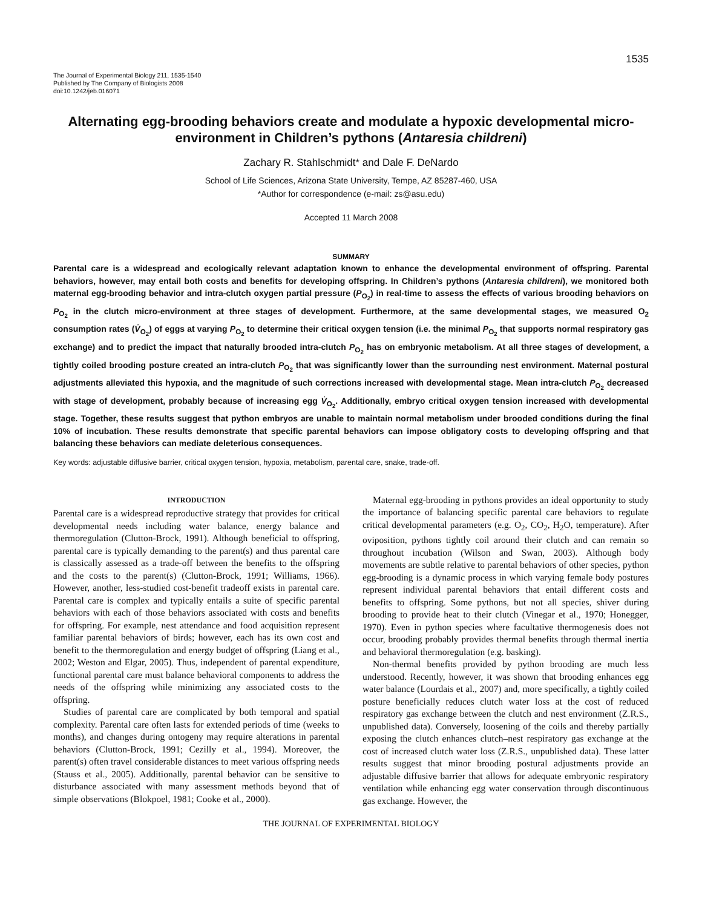1535
The Journal of Experimental Biology 211, 1535-1540
Published by The Company of Biologists 2008
doi:10.1242/jeb.016071
Alternating egg-brooding behaviors create and modulate a hypoxic developmental micro-environment in Children’s pythons (Antaresia childreni)
Zachary R. Stahlschmidt* and Dale F. DeNardo
School of Life Sciences, Arizona State University, Tempe, AZ 85287-460, USA
*Author for correspondence (e-mail: zs@asu.edu)
Accepted 11 March 2008
SUMMARY
Parental care is a widespread and ecologically relevant adaptation known to enhance the developmental environment of offspring. Parental behaviors, however, may entail both costs and benefits for developing offspring. In Children’s pythons (Antaresia childreni), we monitored both maternal egg-brooding behavior and intra-clutch oxygen partial pressure (P<sub>O<sub>2</sub></sub>) in real-time to assess the effects of various brooding behaviors on P<sub>O<sub>2</sub></sub> in the clutch micro-environment at three stages of development. Furthermore, at the same developmental stages, we measured O<sub>2</sub> consumption rates (V̇<sub>O<sub>2</sub></sub>) of eggs at varying P<sub>O<sub>2</sub></sub> to determine their critical oxygen tension (i.e. the minimal P<sub>O<sub>2</sub></sub> that supports normal respiratory gas exchange) and to predict the impact that naturally brooded intra-clutch P<sub>O<sub>2</sub></sub> has on embryonic metabolism. At all three stages of development, a tightly coiled brooding posture created an intra-clutch P<sub>O<sub>2</sub></sub> that was significantly lower than the surrounding nest environment. Maternal postural adjustments alleviated this hypoxia, and the magnitude of such corrections increased with developmental stage. Mean intra-clutch P<sub>O<sub>2</sub></sub> decreased with stage of development, probably because of increasing egg V̇<sub>O<sub>2</sub></sub>. Additionally, embryo critical oxygen tension increased with developmental stage. Together, these results suggest that python embryos are unable to maintain normal metabolism under brooded conditions during the final 10% of incubation. These results demonstrate that specific parental behaviors can impose obligatory costs to developing offspring and that balancing these behaviors can mediate deleterious consequences.
Key words: adjustable diffusive barrier, critical oxygen tension, hypoxia, metabolism, parental care, snake, trade-off.
INTRODUCTION
Parental care is a widespread reproductive strategy that provides for critical developmental needs including water balance, energy balance and thermoregulation (Clutton-Brock, 1991). Although beneficial to offspring, parental care is typically demanding to the parent(s) and thus parental care is classically assessed as a trade-off between the benefits to the offspring and the costs to the parent(s) (Clutton-Brock, 1991; Williams, 1966). However, another, less-studied cost-benefit tradeoff exists in parental care. Parental care is complex and typically entails a suite of specific parental behaviors with each of those behaviors associated with costs and benefits for offspring. For example, nest attendance and food acquisition represent familiar parental behaviors of birds; however, each has its own cost and benefit to the thermoregulation and energy budget of offspring (Liang et al., 2002; Weston and Elgar, 2005). Thus, independent of parental expenditure, functional parental care must balance behavioral components to address the needs of the offspring while minimizing any associated costs to the offspring.
Studies of parental care are complicated by both temporal and spatial complexity. Parental care often lasts for extended periods of time (weeks to months), and changes during ontogeny may require alterations in parental behaviors (Clutton-Brock, 1991; Cezilly et al., 1994). Moreover, the parent(s) often travel considerable distances to meet various offspring needs (Stauss et al., 2005). Additionally, parental behavior can be sensitive to disturbance associated with many assessment methods beyond that of simple observations (Blokpoel, 1981; Cooke et al., 2000).
Maternal egg-brooding in pythons provides an ideal opportunity to study the importance of balancing specific parental care behaviors to regulate critical developmental parameters (e.g. O<sub>2</sub>, CO<sub>2</sub>, H<sub>2</sub>O, temperature). After oviposition, pythons tightly coil around their clutch and can remain so throughout incubation (Wilson and Swan, 2003). Although body movements are subtle relative to parental behaviors of other species, python egg-brooding is a dynamic process in which varying female body postures represent individual parental behaviors that entail different costs and benefits to offspring. Some pythons, but not all species, shiver during brooding to provide heat to their clutch (Vinegar et al., 1970; Honegger, 1970). Even in python species where facultative thermogenesis does not occur, brooding probably provides thermal benefits through thermal inertia and behavioral thermoregulation (e.g. basking).
Non-thermal benefits provided by python brooding are much less understood. Recently, however, it was shown that brooding enhances egg water balance (Lourdais et al., 2007) and, more specifically, a tightly coiled posture beneficially reduces clutch water loss at the cost of reduced respiratory gas exchange between the clutch and nest environment (Z.R.S., unpublished data). Conversely, loosening of the coils and thereby partially exposing the clutch enhances clutch–nest respiratory gas exchange at the cost of increased clutch water loss (Z.R.S., unpublished data). These latter results suggest that minor brooding postural adjustments provide an adjustable diffusive barrier that allows for adequate embryonic respiratory ventilation while enhancing egg water conservation through discontinuous gas exchange. However, the
THE JOURNAL OF EXPERIMENTAL BIOLOGY